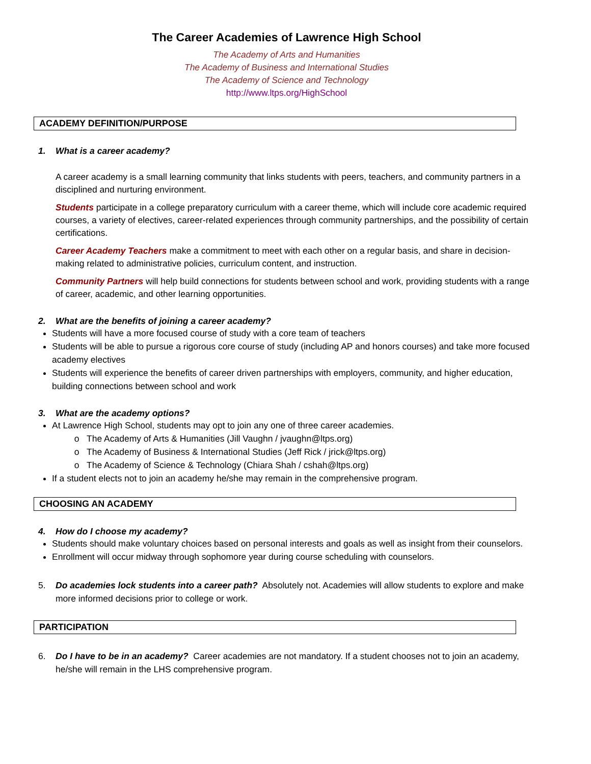The Career Academies of Lawrence High School
The Academy of Arts and Humanities
The Academy of Business and International Studies
The Academy of Science and Technology
http://www.ltps.org/HighSchool
ACADEMY DEFINITION/PURPOSE
1. What is a career academy?
A career academy is a small learning community that links students with peers, teachers, and community partners in a disciplined and nurturing environment.
Students participate in a college preparatory curriculum with a career theme, which will include core academic required courses, a variety of electives, career-related experiences through community partnerships, and the possibility of certain certifications.
Career Academy Teachers make a commitment to meet with each other on a regular basis, and share in decision-making related to administrative policies, curriculum content, and instruction.
Community Partners will help build connections for students between school and work, providing students with a range of career, academic, and other learning opportunities.
2. What are the benefits of joining a career academy?
Students will have a more focused course of study with a core team of teachers
Students will be able to pursue a rigorous core course of study (including AP and honors courses) and take more focused academy electives
Students will experience the benefits of career driven partnerships with employers, community, and higher education, building connections between school and work
3. What are the academy options?
At Lawrence High School, students may opt to join any one of three career academies.
The Academy of Arts & Humanities (Jill Vaughn / jvaughn@ltps.org)
The Academy of Business & International Studies (Jeff Rick / jrick@ltps.org)
The Academy of Science & Technology (Chiara Shah / cshah@ltps.org)
If a student elects not to join an academy he/she may remain in the comprehensive program.
CHOOSING AN ACADEMY
4. How do I choose my academy?
Students should make voluntary choices based on personal interests and goals as well as insight from their counselors.
Enrollment will occur midway through sophomore year during course scheduling with counselors.
5. Do academies lock students into a career path? Absolutely not. Academies will allow students to explore and make more informed decisions prior to college or work.
PARTICIPATION
6. Do I have to be in an academy? Career academies are not mandatory. If a student chooses not to join an academy, he/she will remain in the LHS comprehensive program.